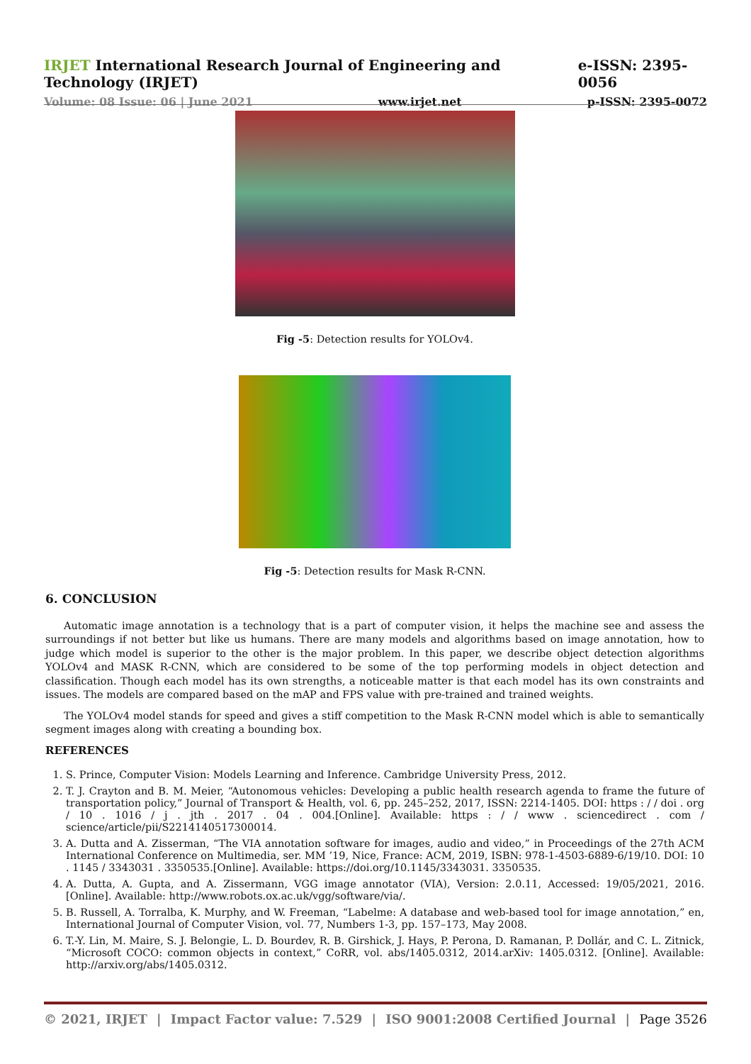IRJET International Research Journal of Engineering and Technology (IRJET) e-ISSN: 2395-0056
Volume: 08 Issue: 06 | June 2021 www.irjet.net p-ISSN: 2395-0072
Fig -5: Detection results for YOLOv4.
Fig -5: Detection results for Mask R-CNN.
6. CONCLUSION
Automatic image annotation is a technology that is a part of computer vision, it helps the machine see and assess the surroundings if not better but like us humans. There are many models and algorithms based on image annotation, how to judge which model is superior to the other is the major problem. In this paper, we describe object detection algorithms YOLOv4 and MASK R-CNN, which are considered to be some of the top performing models in object detection and classification. Though each model has its own strengths, a noticeable matter is that each model has its own constraints and issues. The models are compared based on the mAP and FPS value with pre-trained and trained weights.
The YOLOv4 model stands for speed and gives a stiff competition to the Mask R-CNN model which is able to semantically segment images along with creating a bounding box.
REFERENCES
1. S. Prince, Computer Vision: Models Learning and Inference. Cambridge University Press, 2012.
2. T. J. Crayton and B. M. Meier, “Autonomous vehicles: Developing a public health research agenda to frame the future of transportation policy,” Journal of Transport & Health, vol. 6, pp. 245–252, 2017, ISSN: 2214-1405. DOI: https : / / doi . org / 10 . 1016 / j . jth . 2017 . 04 . 004.[Online]. Available: https : / / www . sciencedirect . com / science/article/pii/S2214140517300014.
3. A. Dutta and A. Zisserman, “The VIA annotation software for images, audio and video,” in Proceedings of the 27th ACM International Conference on Multimedia, ser. MM ’19, Nice, France: ACM, 2019, ISBN: 978-1-4503-6889-6/19/10. DOI: 10 . 1145 / 3343031 . 3350535.[Online]. Available: https://doi.org/10.1145/3343031. 3350535.
4. A. Dutta, A. Gupta, and A. Zissermann, VGG image annotator (VIA), Version: 2.0.11, Accessed: 19/05/2021, 2016. [Online]. Available: http://www.robots.ox.ac.uk/vgg/software/via/.
5. B. Russell, A. Torralba, K. Murphy, and W. Freeman, “Labelme: A database and web-based tool for image annotation,” en, International Journal of Computer Vision, vol. 77, Numbers 1-3, pp. 157–173, May 2008.
6. T.-Y. Lin, M. Maire, S. J. Belongie, L. D. Bourdev, R. B. Girshick, J. Hays, P. Perona, D. Ramanan, P. Dollár, and C. L. Zitnick, “Microsoft COCO: common objects in context,” CoRR, vol. abs/1405.0312, 2014.arXiv: 1405.0312. [Online]. Available: http://arxiv.org/abs/1405.0312.
© 2021, IRJET | Impact Factor value: 7.529 | ISO 9001:2008 Certified Journal | Page 3526